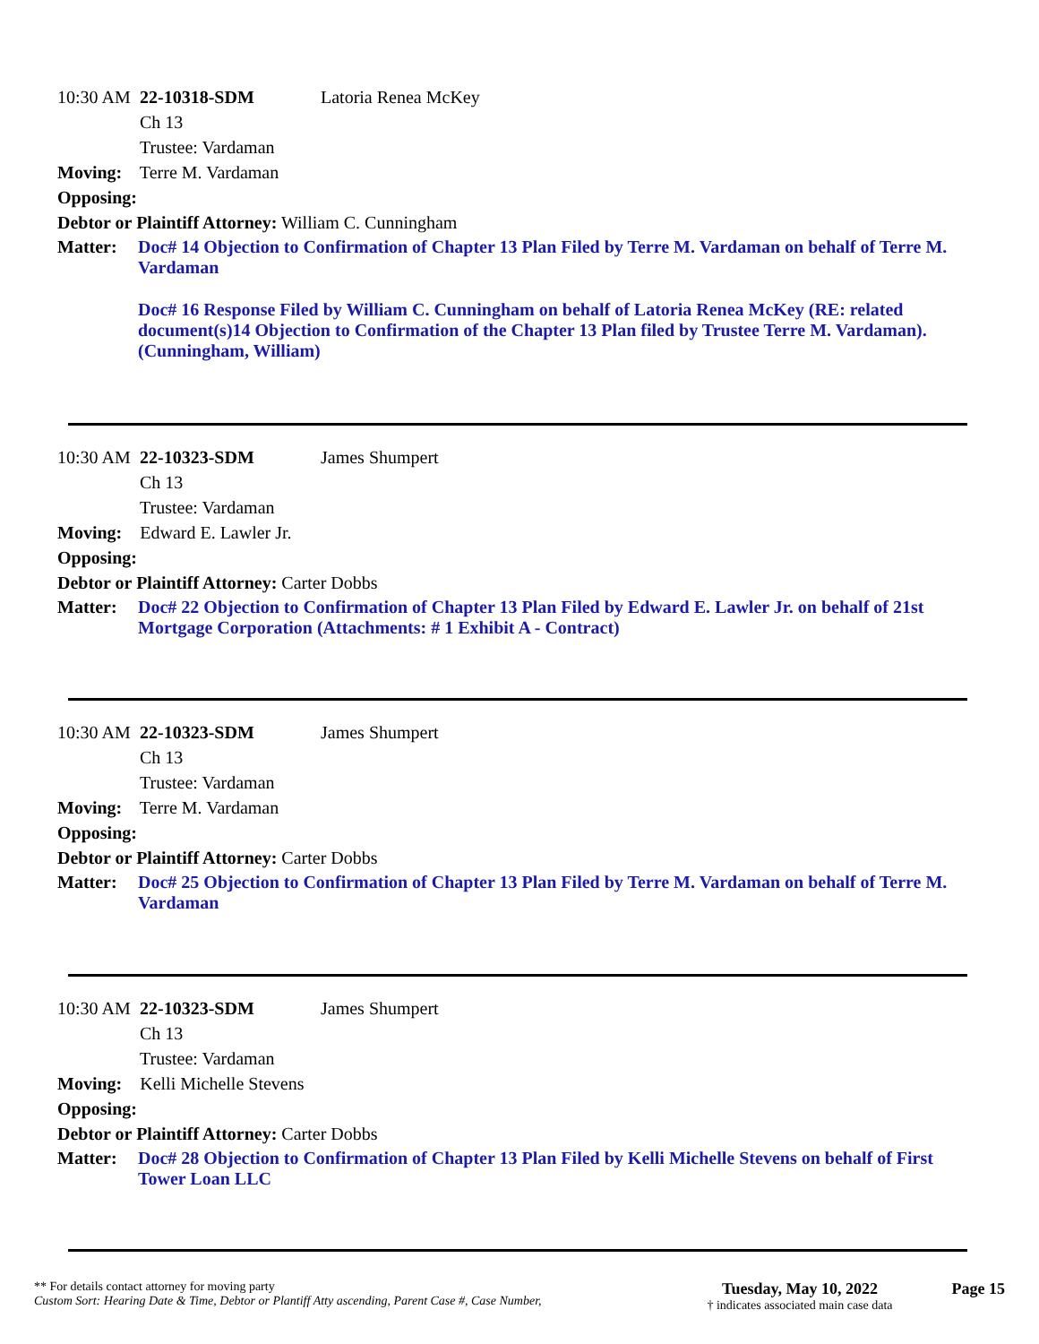10:30 AM 22-10318-SDM Latoria Renea McKey
Ch 13
Trustee: Vardaman
Moving: Terre M. Vardaman
Opposing:
Debtor or Plaintiff Attorney: William C. Cunningham
Matter: Doc# 14 Objection to Confirmation of Chapter 13 Plan Filed by Terre M. Vardaman on behalf of Terre M. Vardaman
Doc# 16 Response Filed by William C. Cunningham on behalf of Latoria Renea McKey (RE: related document(s)14 Objection to Confirmation of the Chapter 13 Plan filed by Trustee Terre M. Vardaman). (Cunningham, William)
10:30 AM 22-10323-SDM James Shumpert
Ch 13
Trustee: Vardaman
Moving: Edward E. Lawler Jr.
Opposing:
Debtor or Plaintiff Attorney: Carter Dobbs
Matter: Doc# 22 Objection to Confirmation of Chapter 13 Plan Filed by Edward E. Lawler Jr. on behalf of 21st Mortgage Corporation (Attachments: # 1 Exhibit A - Contract)
10:30 AM 22-10323-SDM James Shumpert
Ch 13
Trustee: Vardaman
Moving: Terre M. Vardaman
Opposing:
Debtor or Plaintiff Attorney: Carter Dobbs
Matter: Doc# 25 Objection to Confirmation of Chapter 13 Plan Filed by Terre M. Vardaman on behalf of Terre M. Vardaman
10:30 AM 22-10323-SDM James Shumpert
Ch 13
Trustee: Vardaman
Moving: Kelli Michelle Stevens
Opposing:
Debtor or Plaintiff Attorney: Carter Dobbs
Matter: Doc# 28 Objection to Confirmation of Chapter 13 Plan Filed by Kelli Michelle Stevens on behalf of First Tower Loan LLC
** For details contact attorney for moving party
Custom Sort: Hearing Date & Time, Debtor or Plantiff Atty ascending, Parent Case #, Case Number,
Tuesday, May 10, 2022
† indicates associated main case data
Page 15